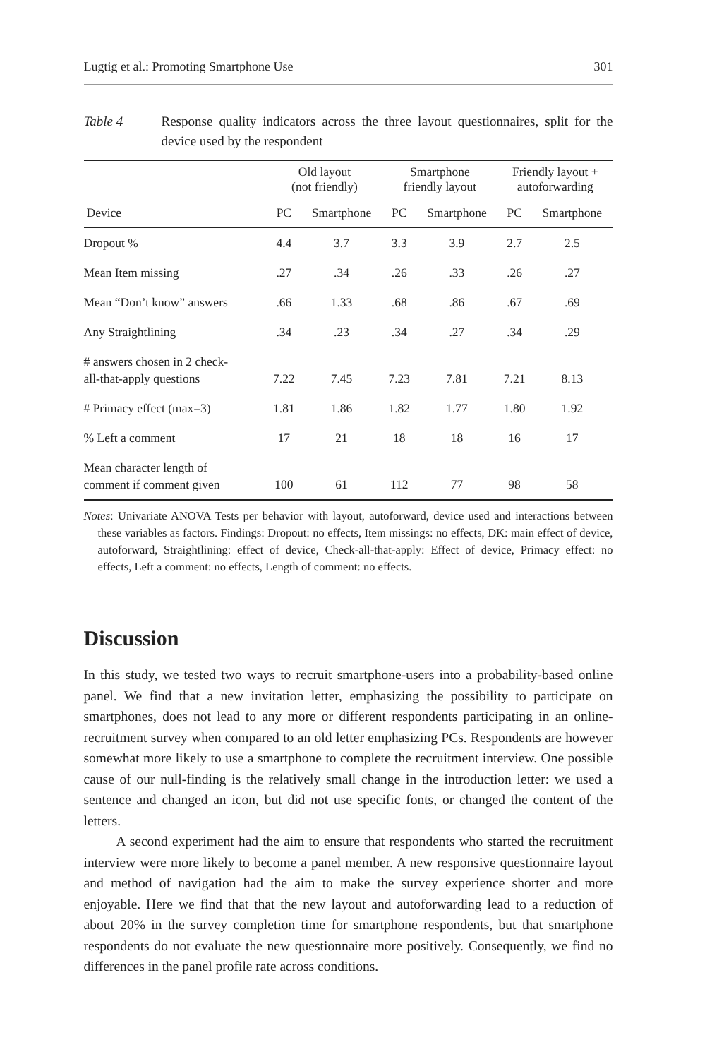Lugtig et al.: Promoting Smartphone Use 301
Table 4 Response quality indicators across the three layout questionnaires, split for the device used by the respondent
| | Old layout (not friendly) | | Smartphone friendly layout | | Friendly layout + autoforwarding | |
| --- | --- | --- | --- | --- | --- | --- |
| Device | PC | Smartphone | PC | Smartphone | PC | Smartphone |
| Dropout % | 4.4 | 3.7 | 3.3 | 3.9 | 2.7 | 2.5 |
| Mean Item missing | .27 | .34 | .26 | .33 | .26 | .27 |
| Mean “Don’t know” answers | .66 | 1.33 | .68 | .86 | .67 | .69 |
| Any Straightlining | .34 | .23 | .34 | .27 | .34 | .29 |
| # answers chosen in 2 check- all-that-apply questions | 7.22 | 7.45 | 7.23 | 7.81 | 7.21 | 8.13 |
| # Primacy effect (max=3) | 1.81 | 1.86 | 1.82 | 1.77 | 1.80 | 1.92 |
| % Left a comment | 17 | 21 | 18 | 18 | 16 | 17 |
| Mean character length of comment if comment given | 100 | 61 | 112 | 77 | 98 | 58 |
Notes: Univariate ANOVA Tests per behavior with layout, autoforward, device used and interactions between these variables as factors. Findings: Dropout: no effects, Item missings: no effects, DK: main effect of device, autoforward, Straightlining: effect of device, Check-all-that-apply: Effect of device, Primacy effect: no effects, Left a comment: no effects, Length of comment: no effects.
Discussion
In this study, we tested two ways to recruit smartphone-users into a probability-based online panel. We find that a new invitation letter, emphasizing the possibility to participate on smartphones, does not lead to any more or different respondents participating in an online-recruitment survey when compared to an old letter emphasizing PCs. Respondents are however somewhat more likely to use a smartphone to complete the recruitment interview. One possible cause of our null-finding is the relatively small change in the introduction letter: we used a sentence and changed an icon, but did not use specific fonts, or changed the content of the letters.
A second experiment had the aim to ensure that respondents who started the recruitment interview were more likely to become a panel member. A new responsive questionnaire layout and method of navigation had the aim to make the survey experience shorter and more enjoyable. Here we find that that the new layout and autoforwarding lead to a reduction of about 20% in the survey completion time for smartphone respondents, but that smartphone respondents do not evaluate the new questionnaire more positively. Consequently, we find no differences in the panel profile rate across conditions.